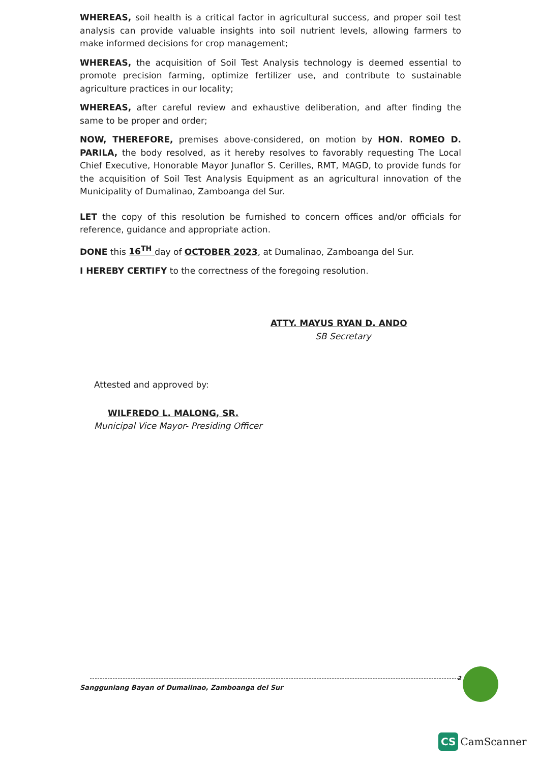WHEREAS, soil health is a critical factor in agricultural success, and proper soil test analysis can provide valuable insights into soil nutrient levels, allowing farmers to make informed decisions for crop management;
WHEREAS, the acquisition of Soil Test Analysis technology is deemed essential to promote precision farming, optimize fertilizer use, and contribute to sustainable agriculture practices in our locality;
WHEREAS, after careful review and exhaustive deliberation, and after finding the same to be proper and order;
NOW, THEREFORE, premises above-considered, on motion by HON. ROMEO D. PARILA, the body resolved, as it hereby resolves to favorably requesting The Local Chief Executive, Honorable Mayor Junaflor S. Cerilles, RMT, MAGD, to provide funds for the acquisition of Soil Test Analysis Equipment as an agricultural innovation of the Municipality of Dumalinao, Zamboanga del Sur.
LET the copy of this resolution be furnished to concern offices and/or officials for reference, guidance and appropriate action.
DONE this 16<sup>TH</sup> day of OCTOBER 2023, at Dumalinao, Zamboanga del Sur.
I HEREBY CERTIFY to the correctness of the foregoing resolution.
ATTY. MAYUS RYAN D. ANDO
SB Secretary
Attested and approved by:
WILFREDO L. MALONG, SR.
Municipal Vice Mayor- Presiding Officer
2
Sangguniang Bayan of Dumalinao, Zamboanga del Sur
CS CamScanner